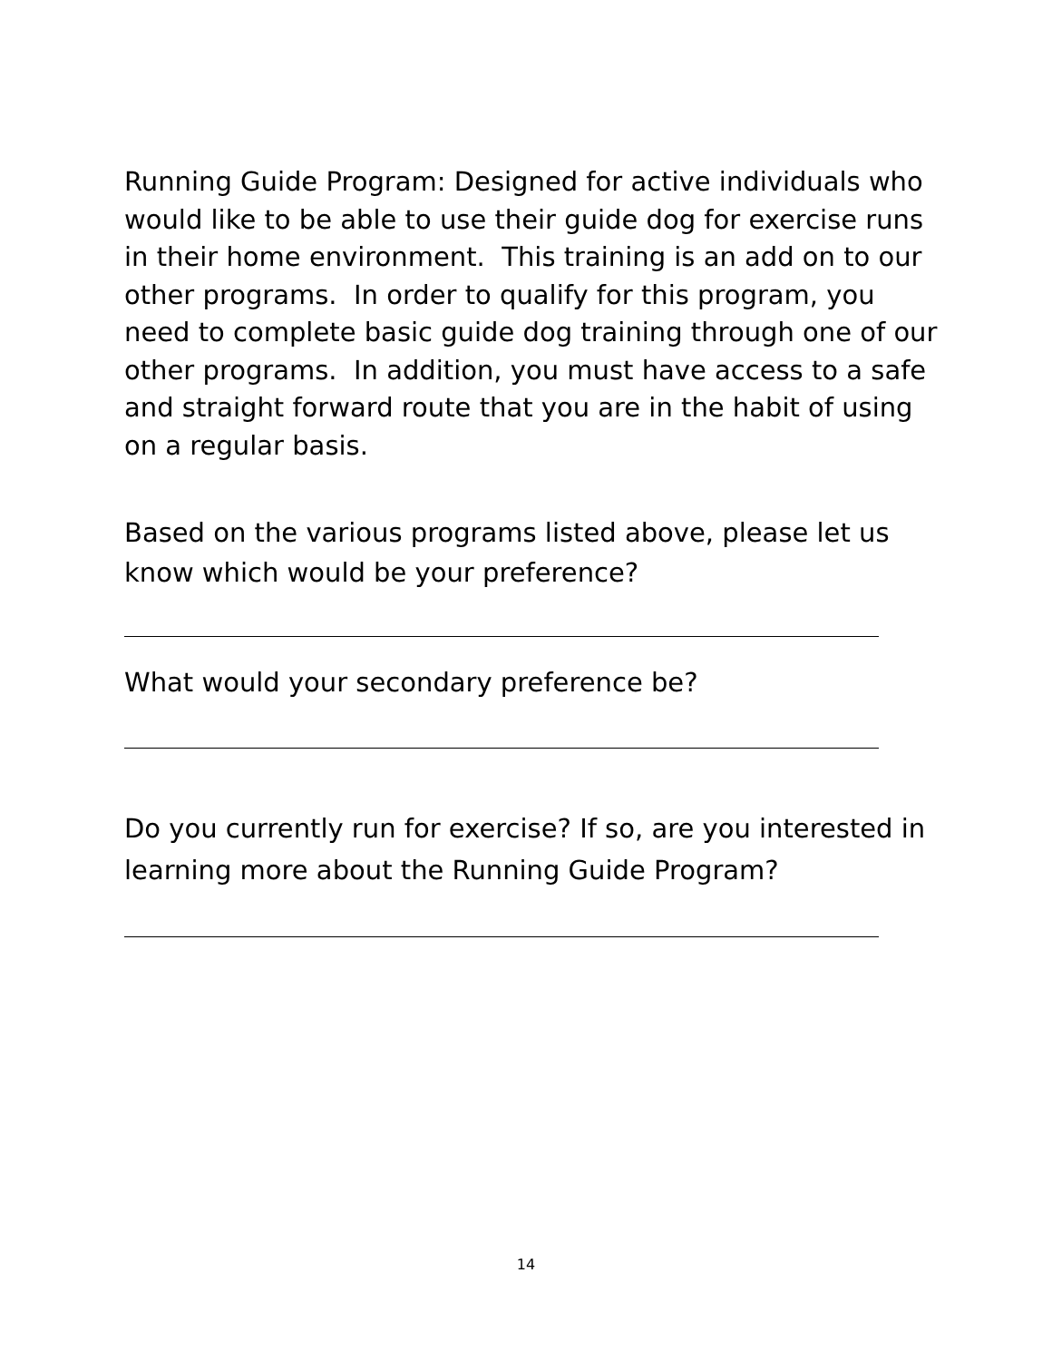Running Guide Program: Designed for active individuals who would like to be able to use their guide dog for exercise runs in their home environment. This training is an add on to our other programs. In order to qualify for this program, you need to complete basic guide dog training through one of our other programs. In addition, you must have access to a safe and straight forward route that you are in the habit of using on a regular basis.
Based on the various programs listed above, please let us know which would be your preference?
What would your secondary preference be?
Do you currently run for exercise? If so, are you interested in learning more about the Running Guide Program?
14